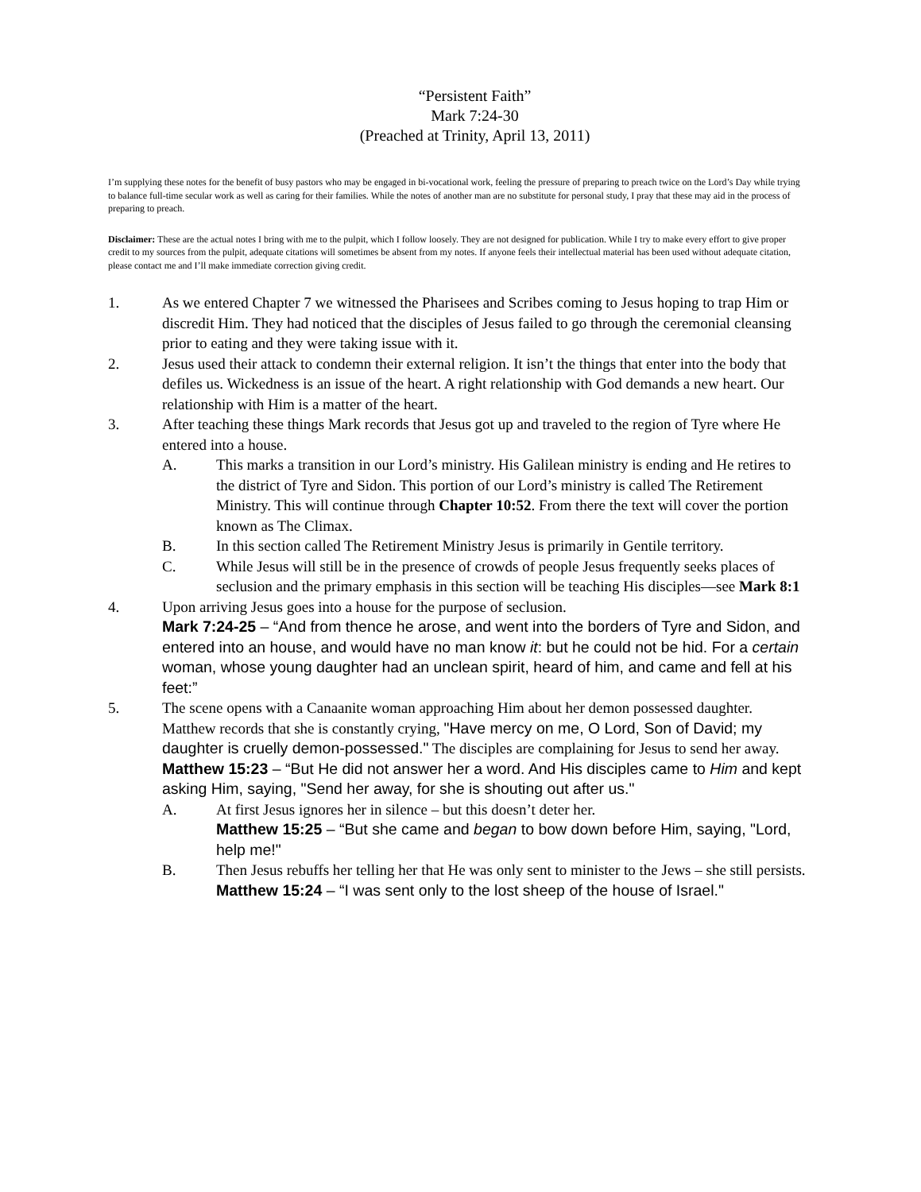“Persistent Faith”
Mark 7:24-30
(Preached at Trinity, April 13, 2011)
I’m supplying these notes for the benefit of busy pastors who may be engaged in bi-vocational work, feeling the pressure of preparing to preach twice on the Lord’s Day while trying to balance full-time secular work as well as caring for their families. While the notes of another man are no substitute for personal study, I pray that these may aid in the process of preparing to preach.
Disclaimer: These are the actual notes I bring with me to the pulpit, which I follow loosely. They are not designed for publication. While I try to make every effort to give proper credit to my sources from the pulpit, adequate citations will sometimes be absent from my notes. If anyone feels their intellectual material has been used without adequate citation, please contact me and I’ll make immediate correction giving credit.
1. As we entered Chapter 7 we witnessed the Pharisees and Scribes coming to Jesus hoping to trap Him or discredit Him. They had noticed that the disciples of Jesus failed to go through the ceremonial cleansing prior to eating and they were taking issue with it.
2. Jesus used their attack to condemn their external religion. It isn’t the things that enter into the body that defiles us. Wickedness is an issue of the heart. A right relationship with God demands a new heart. Our relationship with Him is a matter of the heart.
3. After teaching these things Mark records that Jesus got up and traveled to the region of Tyre where He entered into a house.
A. This marks a transition in our Lord’s ministry. His Galilean ministry is ending and He retires to the district of Tyre and Sidon. This portion of our Lord’s ministry is called The Retirement Ministry. This will continue through Chapter 10:52. From there the text will cover the portion known as The Climax.
B. In this section called The Retirement Ministry Jesus is primarily in Gentile territory.
C. While Jesus will still be in the presence of crowds of people Jesus frequently seeks places of seclusion and the primary emphasis in this section will be teaching His disciples—see Mark 8:1
4. Upon arriving Jesus goes into a house for the purpose of seclusion.
Mark 7:24-25 – “And from thence he arose, and went into the borders of Tyre and Sidon, and entered into an house, and would have no man know it: but he could not be hid. For a certain woman, whose young daughter had an unclean spirit, heard of him, and came and fell at his feet:”
5. The scene opens with a Canaanite woman approaching Him about her demon possessed daughter. Matthew records that she is constantly crying, "Have mercy on me, O Lord, Son of David; my daughter is cruelly demon-possessed." The disciples are complaining for Jesus to send her away.
Matthew 15:23 – “But He did not answer her a word. And His disciples came to Him and kept asking Him, saying, "Send her away, for she is shouting out after us."
A. At first Jesus ignores her in silence – but this doesn’t deter her.
Matthew 15:25 – “But she came and began to bow down before Him, saying, "Lord, help me!"
B. Then Jesus rebuffs her telling her that He was only sent to minister to the Jews – she still persists.
Matthew 15:24 – “I was sent only to the lost sheep of the house of Israel."